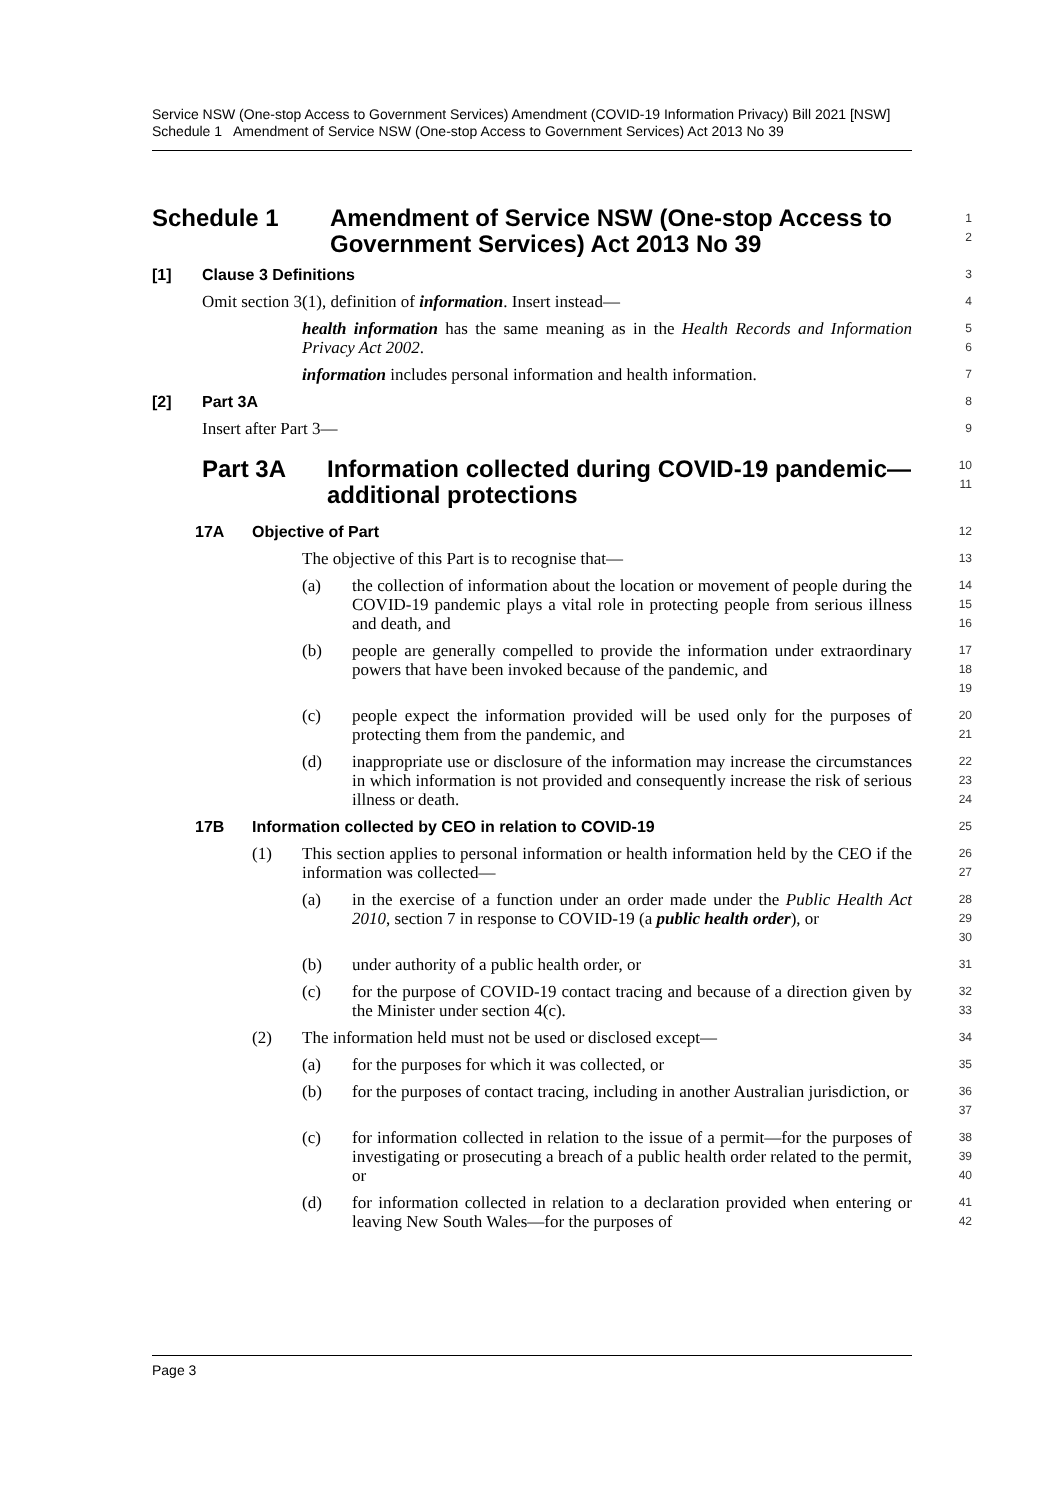Service NSW (One-stop Access to Government Services) Amendment (COVID-19 Information Privacy) Bill 2021 [NSW]
Schedule 1 Amendment of Service NSW (One-stop Access to Government Services) Act 2013 No 39
Schedule 1 Amendment of Service NSW (One-stop Access to Government Services) Act 2013 No 39
1
2
[1] Clause 3 Definitions
3
Omit section 3(1), definition of information. Insert instead—
4
health information has the same meaning as in the Health Records and Information Privacy Act 2002.
5
6
information includes personal information and health information.
7
[2] Part 3A
8
Insert after Part 3—
9
Part 3A Information collected during COVID-19 pandemic—additional protections
10
11
17A Objective of Part
12
The objective of this Part is to recognise that—
13
(a) the collection of information about the location or movement of people during the COVID-19 pandemic plays a vital role in protecting people from serious illness and death, and
14
15
16
(b) people are generally compelled to provide the information under extraordinary powers that have been invoked because of the pandemic, and
17
18
19
(c) people expect the information provided will be used only for the purposes of protecting them from the pandemic, and
20
21
(d) inappropriate use or disclosure of the information may increase the circumstances in which information is not provided and consequently increase the risk of serious illness or death.
22
23
24
17B Information collected by CEO in relation to COVID-19
25
(1) This section applies to personal information or health information held by the CEO if the information was collected—
26
27
(a) in the exercise of a function under an order made under the Public Health Act 2010, section 7 in response to COVID-19 (a public health order), or
28
29
30
(b) under authority of a public health order, or
31
(c) for the purpose of COVID-19 contact tracing and because of a direction given by the Minister under section 4(c).
32
33
(2) The information held must not be used or disclosed except—
34
(a) for the purposes for which it was collected, or
35
(b) for the purposes of contact tracing, including in another Australian jurisdiction, or
36
37
(c) for information collected in relation to the issue of a permit—for the purposes of investigating or prosecuting a breach of a public health order related to the permit, or
38
39
40
(d) for information collected in relation to a declaration provided when entering or leaving New South Wales—for the purposes of
41
42
Page 3